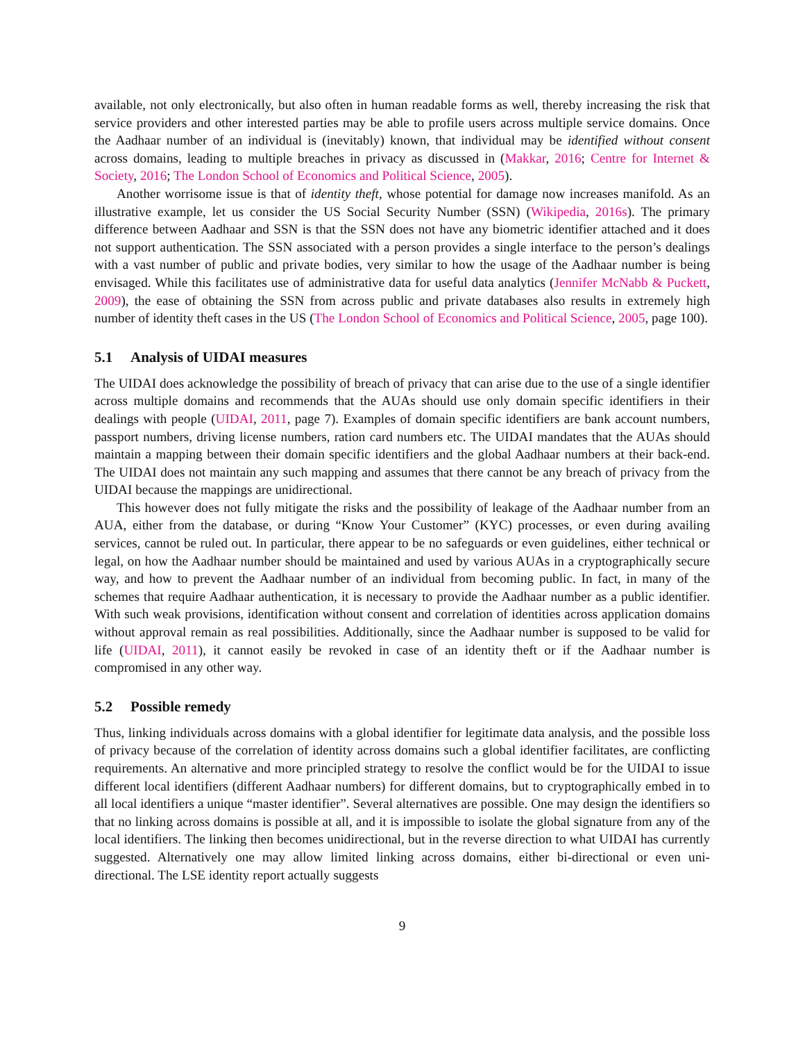available, not only electronically, but also often in human readable forms as well, thereby increasing the risk that service providers and other interested parties may be able to profile users across multiple service domains. Once the Aadhaar number of an individual is (inevitably) known, that individual may be identified without consent across domains, leading to multiple breaches in privacy as discussed in (Makkar, 2016; Centre for Internet & Society, 2016; The London School of Economics and Political Science, 2005).
Another worrisome issue is that of identity theft, whose potential for damage now increases manifold. As an illustrative example, let us consider the US Social Security Number (SSN) (Wikipedia, 2016s). The primary difference between Aadhaar and SSN is that the SSN does not have any biometric identifier attached and it does not support authentication. The SSN associated with a person provides a single interface to the person’s dealings with a vast number of public and private bodies, very similar to how the usage of the Aadhaar number is being envisaged. While this facilitates use of administrative data for useful data analytics (Jennifer McNabb & Puckett, 2009), the ease of obtaining the SSN from across public and private databases also results in extremely high number of identity theft cases in the US (The London School of Economics and Political Science, 2005, page 100).
5.1 Analysis of UIDAI measures
The UIDAI does acknowledge the possibility of breach of privacy that can arise due to the use of a single identifier across multiple domains and recommends that the AUAs should use only domain specific identifiers in their dealings with people (UIDAI, 2011, page 7). Examples of domain specific identifiers are bank account numbers, passport numbers, driving license numbers, ration card numbers etc. The UIDAI mandates that the AUAs should maintain a mapping between their domain specific identifiers and the global Aadhaar numbers at their back-end. The UIDAI does not maintain any such mapping and assumes that there cannot be any breach of privacy from the UIDAI because the mappings are unidirectional.
This however does not fully mitigate the risks and the possibility of leakage of the Aadhaar number from an AUA, either from the database, or during “Know Your Customer” (KYC) processes, or even during availing services, cannot be ruled out. In particular, there appear to be no safeguards or even guidelines, either technical or legal, on how the Aadhaar number should be maintained and used by various AUAs in a cryptographically secure way, and how to prevent the Aadhaar number of an individual from becoming public. In fact, in many of the schemes that require Aadhaar authentication, it is necessary to provide the Aadhaar number as a public identifier. With such weak provisions, identification without consent and correlation of identities across application domains without approval remain as real possibilities. Additionally, since the Aadhaar number is supposed to be valid for life (UIDAI, 2011), it cannot easily be revoked in case of an identity theft or if the Aadhaar number is compromised in any other way.
5.2 Possible remedy
Thus, linking individuals across domains with a global identifier for legitimate data analysis, and the possible loss of privacy because of the correlation of identity across domains such a global identifier facilitates, are conflicting requirements. An alternative and more principled strategy to resolve the conflict would be for the UIDAI to issue different local identifiers (different Aadhaar numbers) for different domains, but to cryptographically embed in to all local identifiers a unique “master identifier”. Several alternatives are possible. One may design the identifiers so that no linking across domains is possible at all, and it is impossible to isolate the global signature from any of the local identifiers. The linking then becomes unidirectional, but in the reverse direction to what UIDAI has currently suggested. Alternatively one may allow limited linking across domains, either bi-directional or even uni-directional. The LSE identity report actually suggests
9